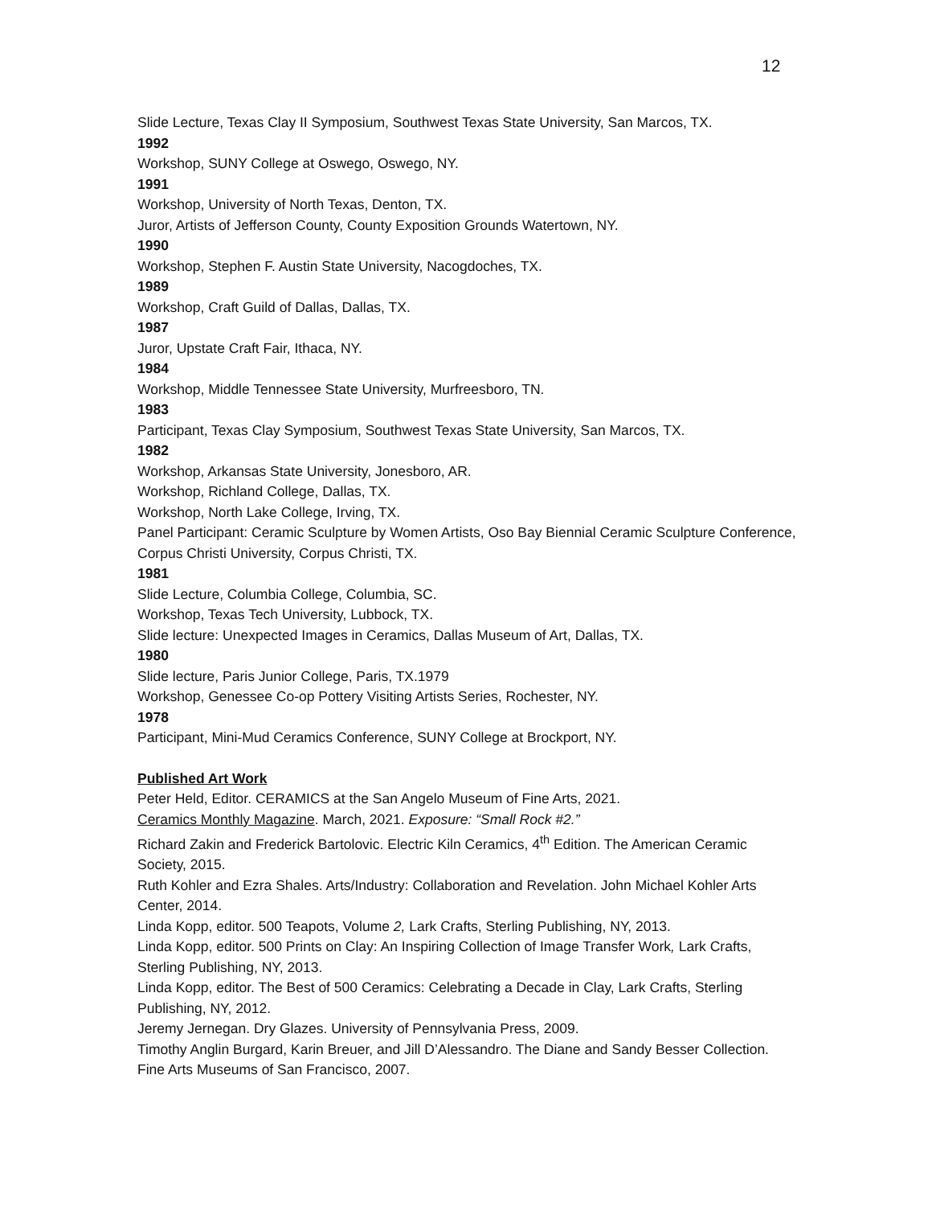12
Slide Lecture, Texas Clay II Symposium, Southwest Texas State University, San Marcos, TX.
1992
Workshop, SUNY College at Oswego, Oswego, NY.
1991
Workshop, University of North Texas, Denton, TX.
Juror, Artists of Jefferson County, County Exposition Grounds Watertown, NY.
1990
Workshop, Stephen F. Austin State University, Nacogdoches, TX.
1989
Workshop, Craft Guild of Dallas, Dallas, TX.
1987
Juror, Upstate Craft Fair, Ithaca, NY.
1984
Workshop, Middle Tennessee State University, Murfreesboro, TN.
1983
Participant, Texas Clay Symposium, Southwest Texas State University, San Marcos, TX.
1982
Workshop, Arkansas State University, Jonesboro, AR.
Workshop, Richland College, Dallas, TX.
Workshop, North Lake College, Irving, TX.
Panel Participant: Ceramic Sculpture by Women Artists, Oso Bay Biennial Ceramic Sculpture Conference, Corpus Christi University, Corpus Christi, TX.
1981
Slide Lecture, Columbia College, Columbia, SC.
Workshop, Texas Tech University, Lubbock, TX.
Slide lecture: Unexpected Images in Ceramics, Dallas Museum of Art, Dallas, TX.
1980
Slide lecture, Paris Junior College, Paris, TX.1979
Workshop, Genessee Co-op Pottery Visiting Artists Series, Rochester, NY.
1978
Participant, Mini-Mud Ceramics Conference, SUNY College at Brockport, NY.
Published Art Work
Peter Held, Editor. CERAMICS at the San Angelo Museum of Fine Arts, 2021.
Ceramics Monthly Magazine. March, 2021. Exposure: “Small Rock #2.”
Richard Zakin and Frederick Bartolovic. Electric Kiln Ceramics, 4<sup>th</sup> Edition. The American Ceramic Society, 2015.
Ruth Kohler and Ezra Shales. Arts/Industry: Collaboration and Revelation. John Michael Kohler Arts Center, 2014.
Linda Kopp, editor. 500 Teapots, Volume 2, Lark Crafts, Sterling Publishing, NY, 2013.
Linda Kopp, editor. 500 Prints on Clay: An Inspiring Collection of Image Transfer Work, Lark Crafts, Sterling Publishing, NY, 2013.
Linda Kopp, editor. The Best of 500 Ceramics: Celebrating a Decade in Clay, Lark Crafts, Sterling Publishing, NY, 2012.
Jeremy Jernegan. Dry Glazes. University of Pennsylvania Press, 2009.
Timothy Anglin Burgard, Karin Breuer, and Jill D’Alessandro. The Diane and Sandy Besser Collection. Fine Arts Museums of San Francisco, 2007.